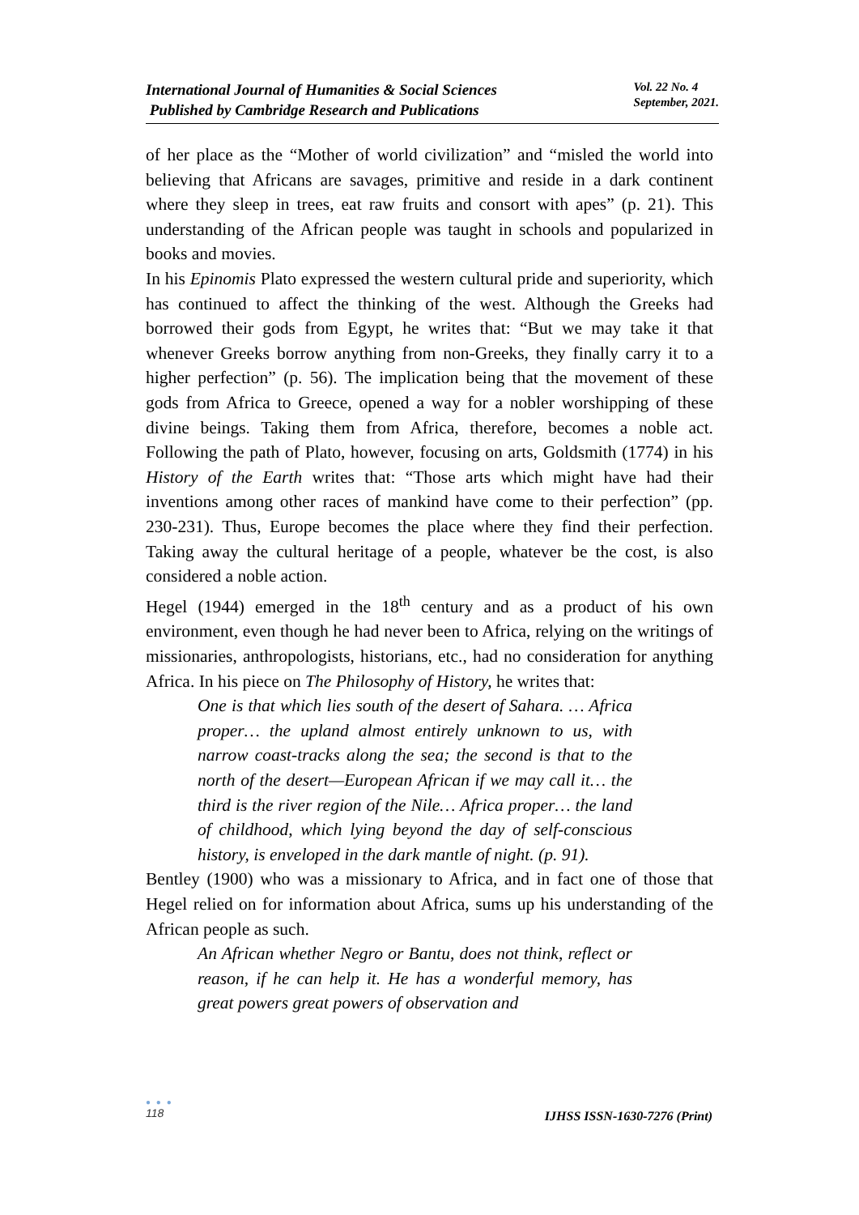International Journal of Humanities & Social Sciences
Published by Cambridge Research and Publications
Vol. 22 No. 4
September, 2021.
of her place as the “Mother of world civilization” and “misled the world into believing that Africans are savages, primitive and reside in a dark continent where they sleep in trees, eat raw fruits and consort with apes” (p. 21). This understanding of the African people was taught in schools and popularized in books and movies.
In his Epinomis Plato expressed the western cultural pride and superiority, which has continued to affect the thinking of the west. Although the Greeks had borrowed their gods from Egypt, he writes that: “But we may take it that whenever Greeks borrow anything from non-Greeks, they finally carry it to a higher perfection” (p. 56). The implication being that the movement of these gods from Africa to Greece, opened a way for a nobler worshipping of these divine beings. Taking them from Africa, therefore, becomes a noble act. Following the path of Plato, however, focusing on arts, Goldsmith (1774) in his History of the Earth writes that: “Those arts which might have had their inventions among other races of mankind have come to their perfection” (pp. 230-231). Thus, Europe becomes the place where they find their perfection. Taking away the cultural heritage of a people, whatever be the cost, is also considered a noble action.
Hegel (1944) emerged in the 18<sup>th</sup> century and as a product of his own environment, even though he had never been to Africa, relying on the writings of missionaries, anthropologists, historians, etc., had no consideration for anything Africa. In his piece on The Philosophy of History, he writes that:
One is that which lies south of the desert of Sahara. … Africa proper… the upland almost entirely unknown to us, with narrow coast-tracks along the sea; the second is that to the north of the desert—European African if we may call it… the third is the river region of the Nile… Africa proper… the land of childhood, which lying beyond the day of self-conscious history, is enveloped in the dark mantle of night. (p. 91).
Bentley (1900) who was a missionary to Africa, and in fact one of those that Hegel relied on for information about Africa, sums up his understanding of the African people as such.
An African whether Negro or Bantu, does not think, reflect or reason, if he can help it. He has a wonderful memory, has great powers great powers of observation and
● ● ●
118
IJHSS ISSN-1630-7276 (Print)